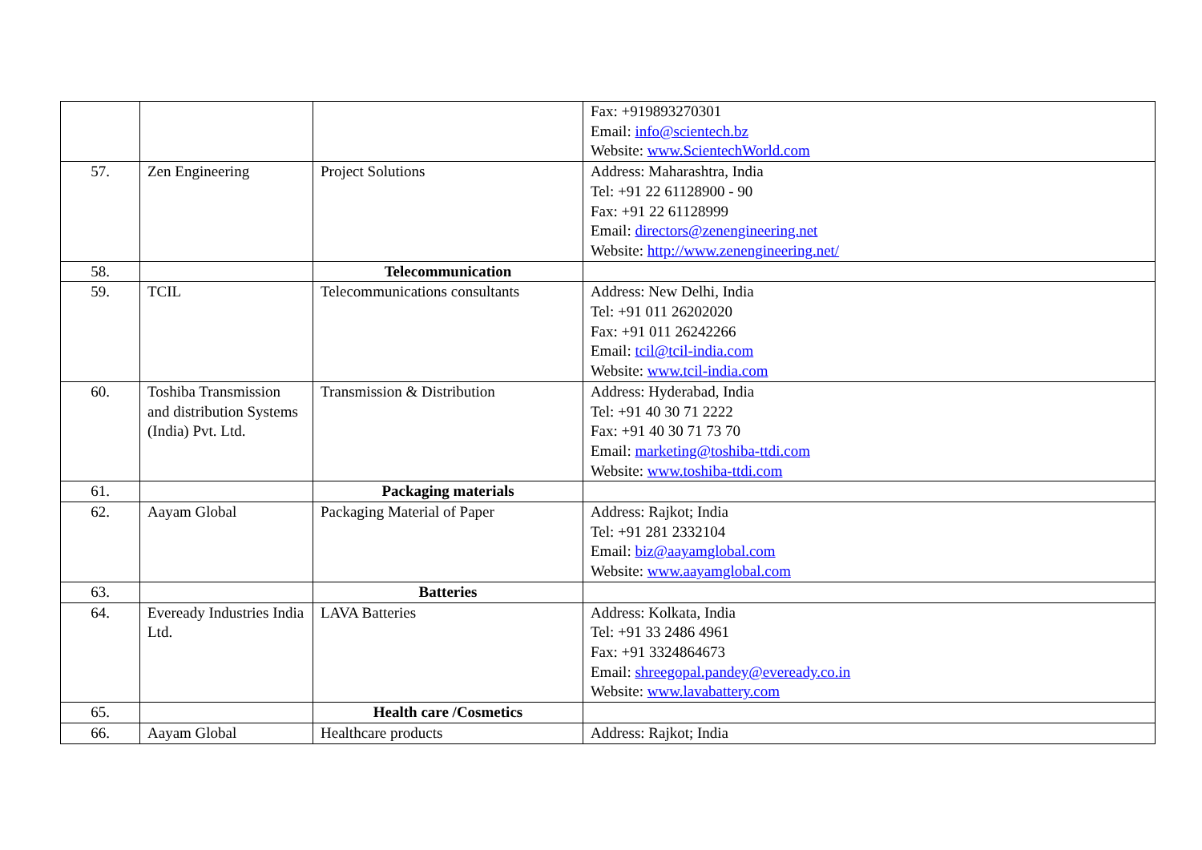| | | | Fax: +919893270301 Email: info@scientech.bz Website: www.ScientechWorld.com |
| 57. | Zen Engineering | Project Solutions | Address: Maharashtra, India Tel: +91 22 61128900 - 90 Fax: +91 22 61128999 Email: directors@zenengineering.net Website: http://www.zenengineering.net/ |
| 58. | | Telecommunication | |
| 59. | TCIL | Telecommunications consultants | Address: New Delhi, India Tel: +91 011 26202020 Fax: +91 011 26242266 Email: tcil@tcil-india.com Website: www.tcil-india.com |
| 60. | Toshiba Transmission and distribution Systems (India) Pvt. Ltd. | Transmission & Distribution | Address: Hyderabad, India Tel: +91 40 30 71 2222 Fax: +91 40 30 71 73 70 Email: marketing@toshiba-ttdi.com Website: www.toshiba-ttdi.com |
| 61. | | Packaging materials | |
| 62. | Aayam Global | Packaging Material of Paper | Address: Rajkot; India Tel: +91 281 2332104 Email: biz@aayamglobal.com Website: www.aayamglobal.com |
| 63. | | Batteries | |
| 64. | Eveready Industries India Ltd. | LAVA Batteries | Address: Kolkata, India Tel: +91 33 2486 4961 Fax: +91 3324864673 Email: shreegopal.pandey@eveready.co.in Website: www.lavabattery.com |
| 65. | | Health care /Cosmetics | |
| 66. | Aayam Global | Healthcare products | Address: Rajkot; India |